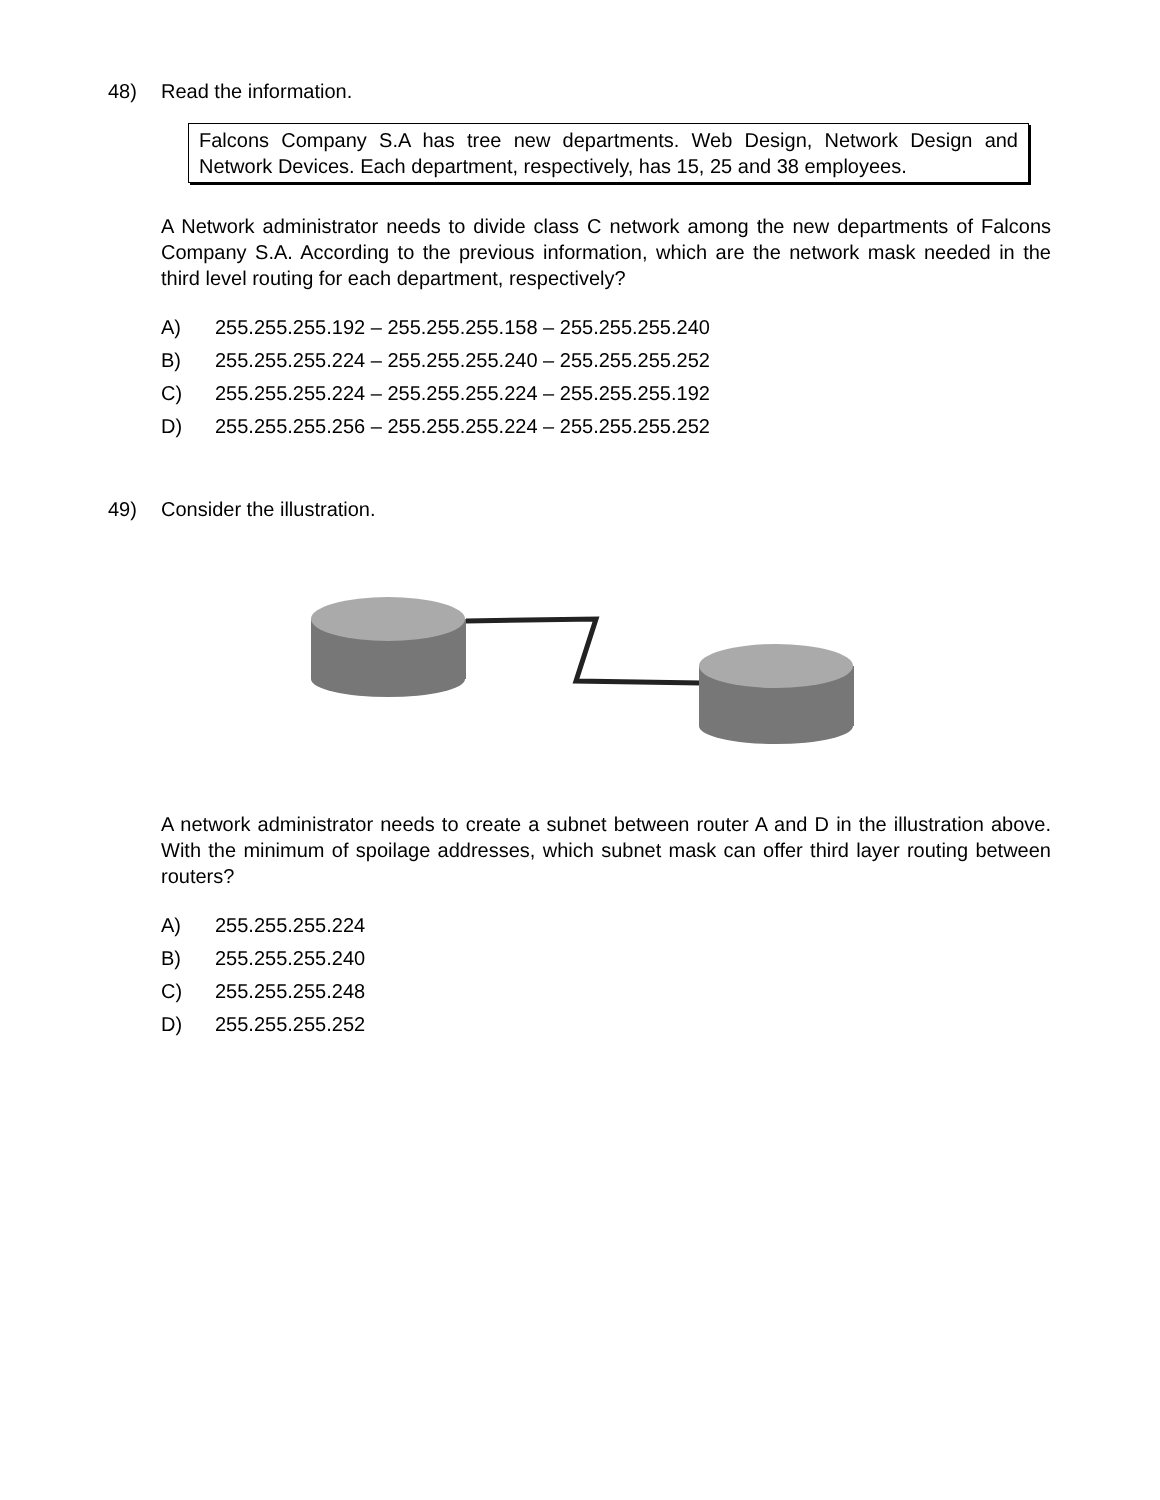48) Read the information.
Falcons Company S.A has tree new departments. Web Design, Network Design and Network Devices. Each department, respectively, has 15, 25 and 38 employees.
A Network administrator needs to divide class C network among the new departments of Falcons Company S.A. According to the previous information, which are the network mask needed in the third level routing for each department, respectively?
A) 255.255.255.192 – 255.255.255.158 – 255.255.255.240
B) 255.255.255.224 – 255.255.255.240 – 255.255.255.252
C) 255.255.255.224 – 255.255.255.224 – 255.255.255.192
D) 255.255.255.256 – 255.255.255.224 – 255.255.255.252
49) Consider the illustration.
A network administrator needs to create a subnet between router A and D in the illustration above. With the minimum of spoilage addresses, which subnet mask can offer third layer routing between routers?
A) 255.255.255.224
B) 255.255.255.240
C) 255.255.255.248
D) 255.255.255.252